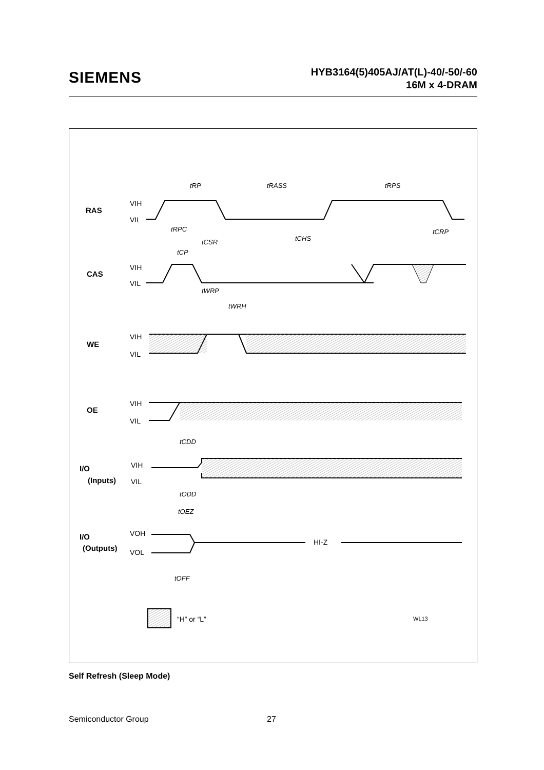SIEMENS
HYB3164(5)405AJ/AT(L)-40/-50/-60
16M x 4-DRAM
RAS
CAS
WE
OE
I/O
(Inputs)
I/O
(Outputs)
tRP
tRASS
tRPS
tRPC
tCSR
tCP
tCHS
tCRP
tWRP
tWRH
tCDD
tODD
tOEZ
tOFF
VIH
VIL
VIH
VIL
VIH
VIL
VIH
VIL
VIH
VIL
VOH
VOL
HI-Z
“H” or “L”
WL13
Self Refresh (Sleep Mode)
Semiconductor Group 27